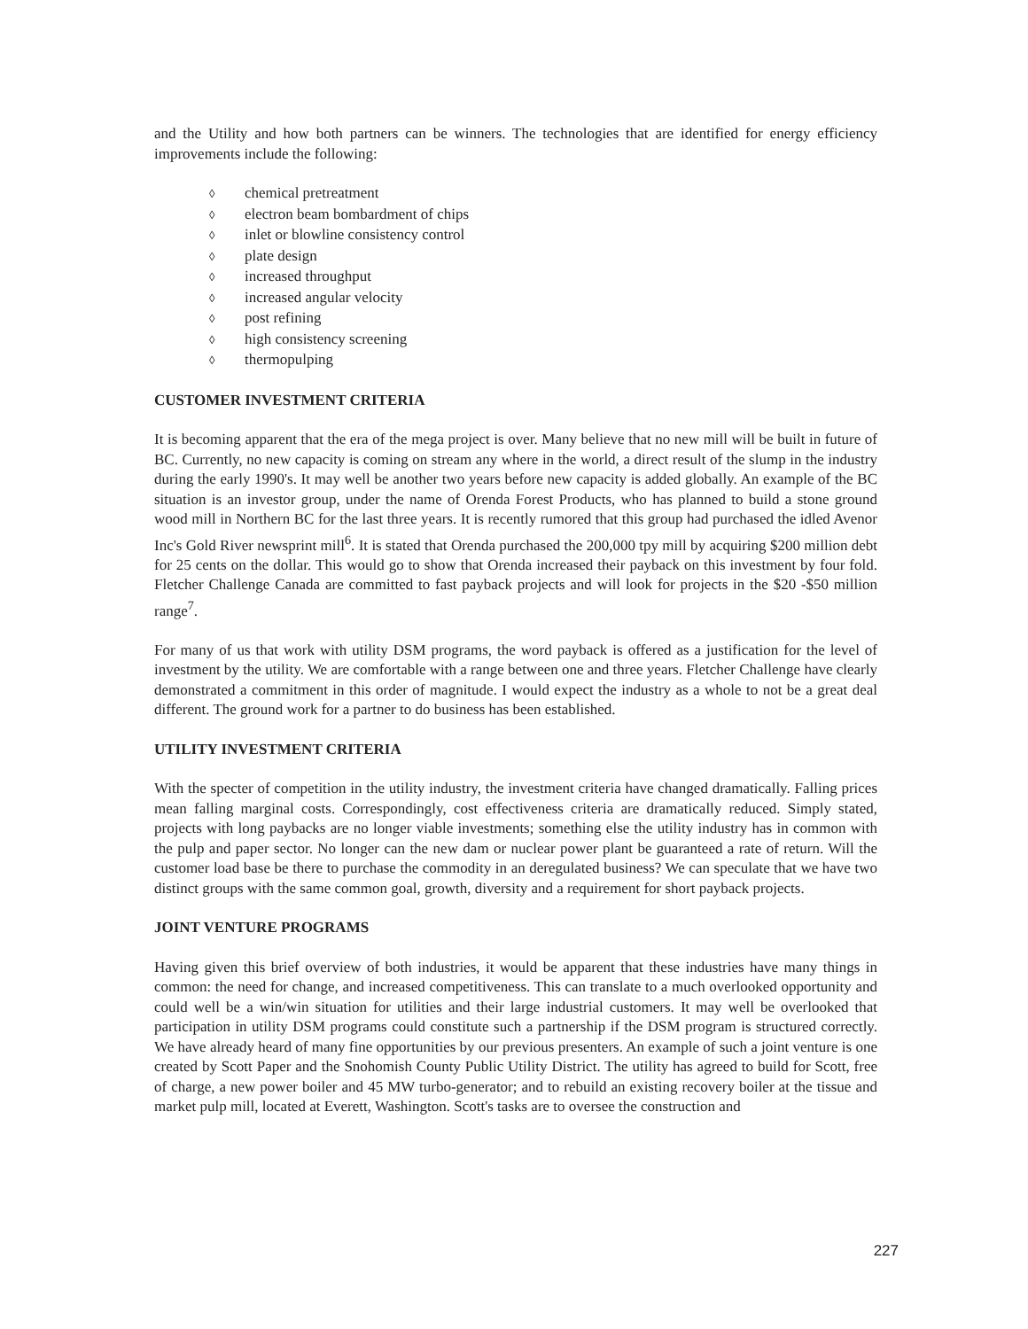and the Utility and how both partners can be winners. The technologies that are identified for energy efficiency improvements include the following:
◊ chemical pretreatment
◊ electron beam bombardment of chips
◊ inlet or blowline consistency control
◊ plate design
◊ increased throughput
◊ increased angular velocity
◊ post refining
◊ high consistency screening
◊ thermopulping
CUSTOMER INVESTMENT CRITERIA
It is becoming apparent that the era of the mega project is over. Many believe that no new mill will be built in future of BC. Currently, no new capacity is coming on stream any where in the world, a direct result of the slump in the industry during the early 1990's. It may well be another two years before new capacity is added globally. An example of the BC situation is an investor group, under the name of Orenda Forest Products, who has planned to build a stone ground wood mill in Northern BC for the last three years. It is recently rumored that this group had purchased the idled Avenor Inc's Gold River newsprint mill<sup>6</sup>. It is stated that Orenda purchased the 200,000 tpy mill by acquiring $200 million debt for 25 cents on the dollar. This would go to show that Orenda increased their payback on this investment by four fold. Fletcher Challenge Canada are committed to fast payback projects and will look for projects in the $20 -$50 million range<sup>7</sup>.
For many of us that work with utility DSM programs, the word payback is offered as a justification for the level of investment by the utility. We are comfortable with a range between one and three years. Fletcher Challenge have clearly demonstrated a commitment in this order of magnitude. I would expect the industry as a whole to not be a great deal different. The ground work for a partner to do business has been established.
UTILITY INVESTMENT CRITERIA
With the specter of competition in the utility industry, the investment criteria have changed dramatically. Falling prices mean falling marginal costs. Correspondingly, cost effectiveness criteria are dramatically reduced. Simply stated, projects with long paybacks are no longer viable investments; something else the utility industry has in common with the pulp and paper sector. No longer can the new dam or nuclear power plant be guaranteed a rate of return. Will the customer load base be there to purchase the commodity in an deregulated business? We can speculate that we have two distinct groups with the same common goal, growth, diversity and a requirement for short payback projects.
JOINT VENTURE PROGRAMS
Having given this brief overview of both industries, it would be apparent that these industries have many things in common: the need for change, and increased competitiveness. This can translate to a much overlooked opportunity and could well be a win/win situation for utilities and their large industrial customers. It may well be overlooked that participation in utility DSM programs could constitute such a partnership if the DSM program is structured correctly. We have already heard of many fine opportunities by our previous presenters. An example of such a joint venture is one created by Scott Paper and the Snohomish County Public Utility District. The utility has agreed to build for Scott, free of charge, a new power boiler and 45 MW turbo-generator; and to rebuild an existing recovery boiler at the tissue and market pulp mill, located at Everett, Washington. Scott's tasks are to oversee the construction and
227